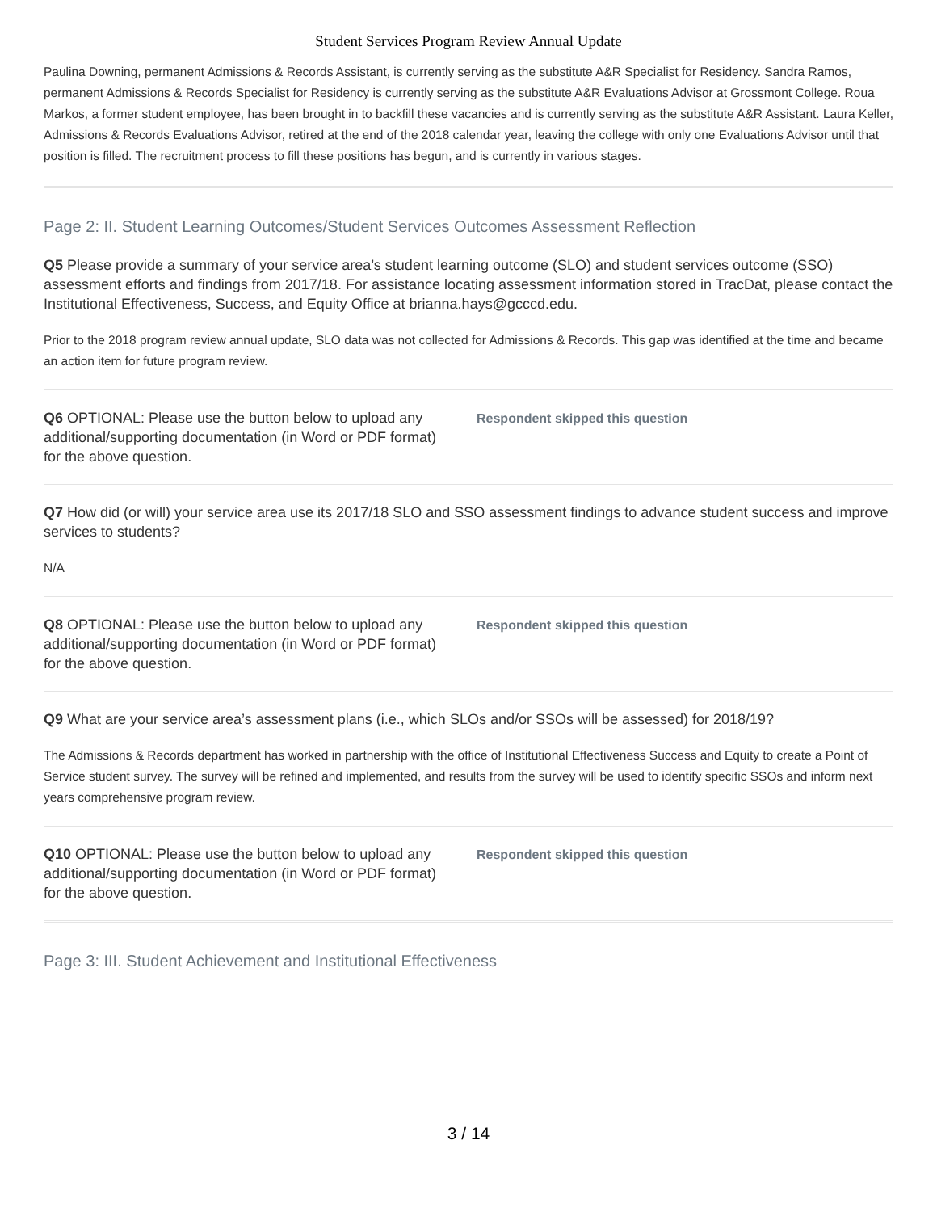Student Services Program Review Annual Update
Paulina Downing, permanent Admissions & Records Assistant, is currently serving as the substitute A&R Specialist for Residency. Sandra Ramos, permanent Admissions & Records Specialist for Residency is currently serving as the substitute A&R Evaluations Advisor at Grossmont College. Roua Markos, a former student employee, has been brought in to backfill these vacancies and is currently serving as the substitute A&R Assistant. Laura Keller, Admissions & Records Evaluations Advisor, retired at the end of the 2018 calendar year, leaving the college with only one Evaluations Advisor until that position is filled. The recruitment process to fill these positions has begun, and is currently in various stages.
Page 2: II. Student Learning Outcomes/Student Services Outcomes Assessment Reflection
Q5 Please provide a summary of your service area’s student learning outcome (SLO) and student services outcome (SSO) assessment efforts and findings from 2017/18. For assistance locating assessment information stored in TracDat, please contact the Institutional Effectiveness, Success, and Equity Office at brianna.hays@gcccd.edu.
Prior to the 2018 program review annual update, SLO data was not collected for Admissions & Records. This gap was identified at the time and became an action item for future program review.
Q6 OPTIONAL: Please use the button below to upload any additional/supporting documentation (in Word or PDF format) for the above question.
Respondent skipped this question
Q7 How did (or will) your service area use its 2017/18 SLO and SSO assessment findings to advance student success and improve services to students?
N/A
Q8 OPTIONAL: Please use the button below to upload any additional/supporting documentation (in Word or PDF format) for the above question.
Respondent skipped this question
Q9 What are your service area’s assessment plans (i.e., which SLOs and/or SSOs will be assessed) for 2018/19?
The Admissions & Records department has worked in partnership with the office of Institutional Effectiveness Success and Equity to create a Point of Service student survey. The survey will be refined and implemented, and results from the survey will be used to identify specific SSOs and inform next years comprehensive program review.
Q10 OPTIONAL: Please use the button below to upload any additional/supporting documentation (in Word or PDF format) for the above question.
Respondent skipped this question
Page 3: III. Student Achievement and Institutional Effectiveness
3 / 14